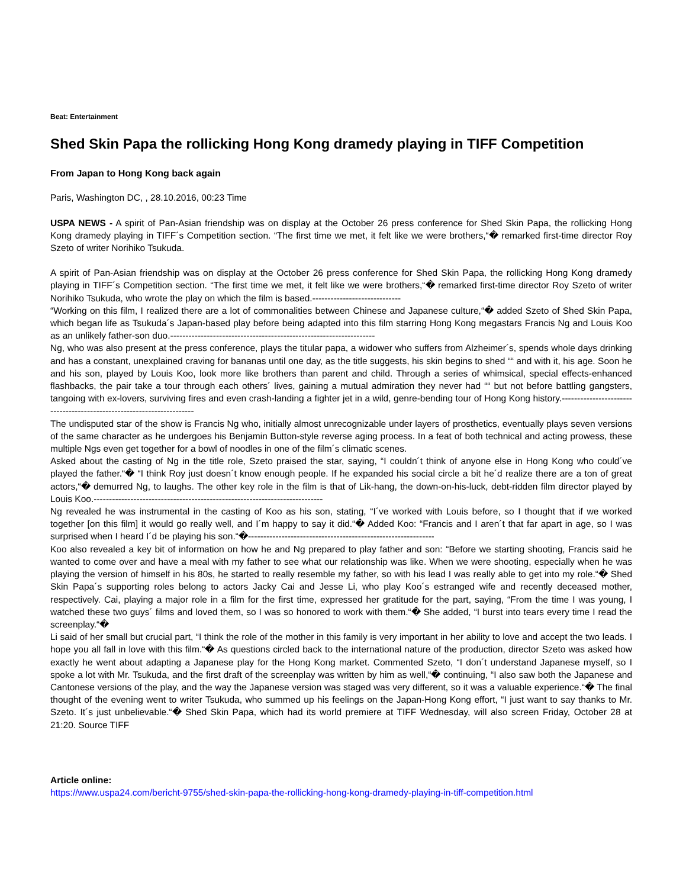Beat: Entertainment
Shed Skin Papa the rollicking Hong Kong dramedy playing in TIFF Competition
From Japan to Hong Kong back again
Paris, Washington DC, , 28.10.2016, 00:23 Time
USPA NEWS - A spirit of Pan-Asian friendship was on display at the October 26 press conference for Shed Skin Papa, the rollicking Hong Kong dramedy playing in TIFF´s Competition section. “The first time we met, it felt like we were brothers,“� remarked first-time director Roy Szeto of writer Norihiko Tsukuda.
A spirit of Pan-Asian friendship was on display at the October 26 press conference for Shed Skin Papa, the rollicking Hong Kong dramedy playing in TIFF´s Competition section. “The first time we met, it felt like we were brothers,“� remarked first-time director Roy Szeto of writer Norihiko Tsukuda, who wrote the play on which the film is based.-----------------------------
“Working on this film, I realized there are a lot of commonalities between Chinese and Japanese culture,“� added Szeto of Shed Skin Papa, which began life as Tsukuda´s Japan-based play before being adapted into this film starring Hong Kong megastars Francis Ng and Louis Koo as an unlikely father-son duo.-------------------------------------------------------------------
Ng, who was also present at the press conference, plays the titular papa, a widower who suffers from Alzheimer´s, spends whole days drinking and has a constant, unexplained craving for bananas until one day, as the title suggests, his skin begins to shed ““ and with it, his age. Soon he and his son, played by Louis Koo, look more like brothers than parent and child. Through a series of whimsical, special effects-enhanced flashbacks, the pair take a tour through each others´ lives, gaining a mutual admiration they never had ““ but not before battling gangsters, tangoing with ex-lovers, surviving fires and even crash-landing a fighter jet in a wild, genre-bending tour of Hong Kong history.----------------------------------------------------------------------
The undisputed star of the show is Francis Ng who, initially almost unrecognizable under layers of prosthetics, eventually plays seven versions of the same character as he undergoes his Benjamin Button-style reverse aging process. In a feat of both technical and acting prowess, these multiple Ngs even get together for a bowl of noodles in one of the film´s climatic scenes.
Asked about the casting of Ng in the title role, Szeto praised the star, saying, “I couldn´t think of anyone else in Hong Kong who could´ve played the father.“� “I think Roy just doesn´t know enough people. If he expanded his social circle a bit he´d realize there are a ton of great actors,“� demurred Ng, to laughs. The other key role in the film is that of Lik-hang, the down-on-his-luck, debt-ridden film director played by Louis Koo.---------------------------------------------------------------------------
Ng revealed he was instrumental in the casting of Koo as his son, stating, “I´ve worked with Louis before, so I thought that if we worked together [on this film] it would go really well, and I´m happy to say it did.“� Added Koo: “Francis and I aren´t that far apart in age, so I was surprised when I heard I´d be playing his son.“�-------------------------------------------------------------
Koo also revealed a key bit of information on how he and Ng prepared to play father and son: “Before we starting shooting, Francis said he wanted to come over and have a meal with my father to see what our relationship was like. When we were shooting, especially when he was playing the version of himself in his 80s, he started to really resemble my father, so with his lead I was really able to get into my role.“� Shed Skin Papa´s supporting roles belong to actors Jacky Cai and Jesse Li, who play Koo´s estranged wife and recently deceased mother, respectively. Cai, playing a major role in a film for the first time, expressed her gratitude for the part, saying, “From the time I was young, I watched these two guys´ films and loved them, so I was so honored to work with them.“� She added, “I burst into tears every time I read the screenplay.“�
Li said of her small but crucial part, “I think the role of the mother in this family is very important in her ability to love and accept the two leads. I hope you all fall in love with this film.“� As questions circled back to the international nature of the production, director Szeto was asked how exactly he went about adapting a Japanese play for the Hong Kong market. Commented Szeto, “I don´t understand Japanese myself, so I spoke a lot with Mr. Tsukuda, and the first draft of the screenplay was written by him as well,“� continuing, “I also saw both the Japanese and Cantonese versions of the play, and the way the Japanese version was staged was very different, so it was a valuable experience.“� The final thought of the evening went to writer Tsukuda, who summed up his feelings on the Japan-Hong Kong effort, “I just want to say thanks to Mr. Szeto. It´s just unbelievable.“� Shed Skin Papa, which had its world premiere at TIFF Wednesday, will also screen Friday, October 28 at 21:20. Source TIFF
Article online:
https://www.uspa24.com/bericht-9755/shed-skin-papa-the-rollicking-hong-kong-dramedy-playing-in-tiff-competition.html